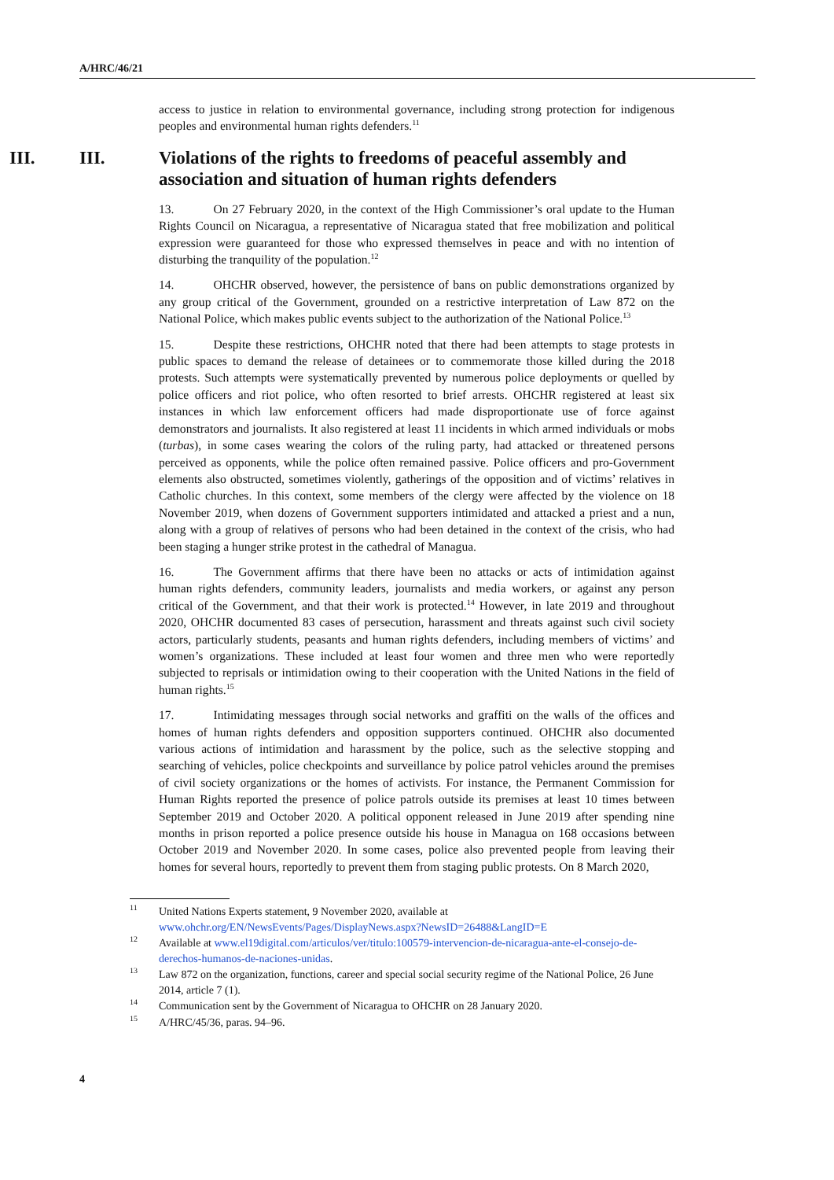A/HRC/46/21
access to justice in relation to environmental governance, including strong protection for indigenous peoples and environmental human rights defenders.<sup>11</sup>
III.
III. Violations of the rights to freedoms of peaceful assembly and association and situation of human rights defenders
13. On 27 February 2020, in the context of the High Commissioner’s oral update to the Human Rights Council on Nicaragua, a representative of Nicaragua stated that free mobilization and political expression were guaranteed for those who expressed themselves in peace and with no intention of disturbing the tranquility of the population.<sup>12</sup>
14. OHCHR observed, however, the persistence of bans on public demonstrations organized by any group critical of the Government, grounded on a restrictive interpretation of Law 872 on the National Police, which makes public events subject to the authorization of the National Police.<sup>13</sup>
15. Despite these restrictions, OHCHR noted that there had been attempts to stage protests in public spaces to demand the release of detainees or to commemorate those killed during the 2018 protests. Such attempts were systematically prevented by numerous police deployments or quelled by police officers and riot police, who often resorted to brief arrests. OHCHR registered at least six instances in which law enforcement officers had made disproportionate use of force against demonstrators and journalists. It also registered at least 11 incidents in which armed individuals or mobs (turbas), in some cases wearing the colors of the ruling party, had attacked or threatened persons perceived as opponents, while the police often remained passive. Police officers and pro-Government elements also obstructed, sometimes violently, gatherings of the opposition and of victims’ relatives in Catholic churches. In this context, some members of the clergy were affected by the violence on 18 November 2019, when dozens of Government supporters intimidated and attacked a priest and a nun, along with a group of relatives of persons who had been detained in the context of the crisis, who had been staging a hunger strike protest in the cathedral of Managua.
16. The Government affirms that there have been no attacks or acts of intimidation against human rights defenders, community leaders, journalists and media workers, or against any person critical of the Government, and that their work is protected.<sup>14</sup> However, in late 2019 and throughout 2020, OHCHR documented 83 cases of persecution, harassment and threats against such civil society actors, particularly students, peasants and human rights defenders, including members of victims’ and women’s organizations. These included at least four women and three men who were reportedly subjected to reprisals or intimidation owing to their cooperation with the United Nations in the field of human rights.<sup>15</sup>
17. Intimidating messages through social networks and graffiti on the walls of the offices and homes of human rights defenders and opposition supporters continued. OHCHR also documented various actions of intimidation and harassment by the police, such as the selective stopping and searching of vehicles, police checkpoints and surveillance by police patrol vehicles around the premises of civil society organizations or the homes of activists. For instance, the Permanent Commission for Human Rights reported the presence of police patrols outside its premises at least 10 times between September 2019 and October 2020. A political opponent released in June 2019 after spending nine months in prison reported a police presence outside his house in Managua on 168 occasions between October 2019 and November 2020. In some cases, police also prevented people from leaving their homes for several hours, reportedly to prevent them from staging public protests. On 8 March 2020,
<sup>11</sup> United Nations Experts statement, 9 November 2020, available at www.ohchr.org/EN/NewsEvents/Pages/DisplayNews.aspx?NewsID=26488&LangID=E
<sup>12</sup> Available at www.el19digital.com/articulos/ver/titulo:100579-intervencion-de-nicaragua-ante-el-consejo-de-derechos-humanos-de-naciones-unidas.
<sup>13</sup> Law 872 on the organization, functions, career and special social security regime of the National Police, 26 June 2014, article 7 (1).
<sup>14</sup> Communication sent by the Government of Nicaragua to OHCHR on 28 January 2020.
<sup>15</sup> A/HRC/45/36, paras. 94–96.
4